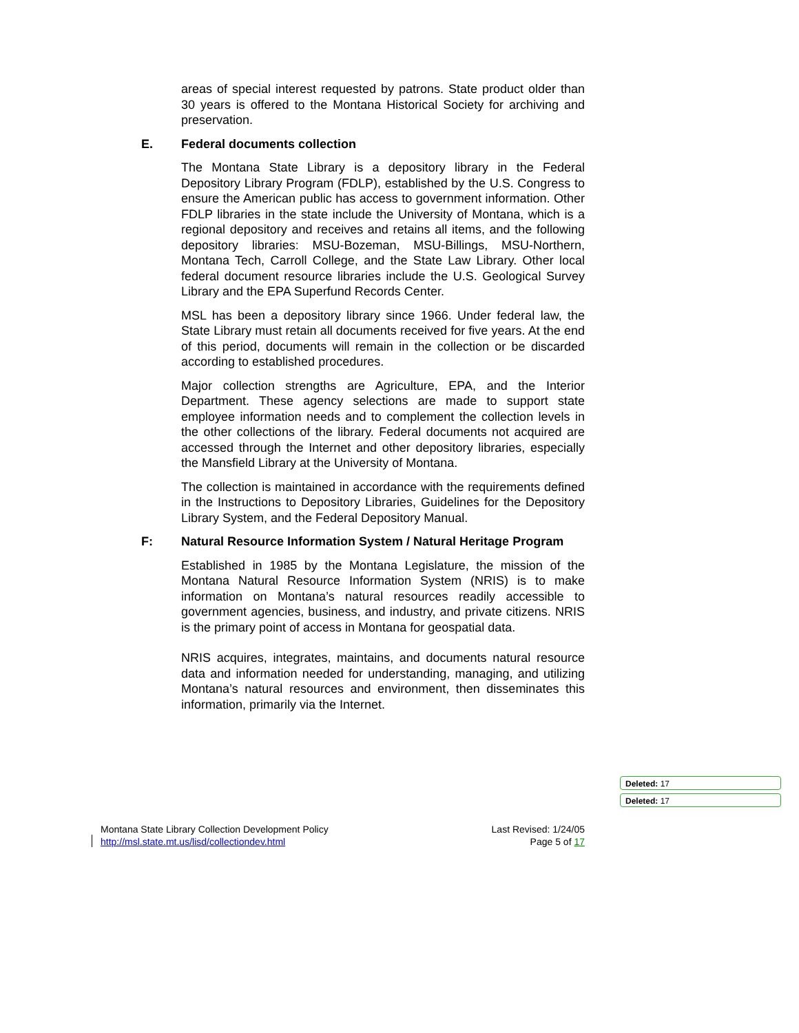areas of special interest requested by patrons. State product older than 30 years is offered to the Montana Historical Society for archiving and preservation.
E. Federal documents collection
The Montana State Library is a depository library in the Federal Depository Library Program (FDLP), established by the U.S. Congress to ensure the American public has access to government information. Other FDLP libraries in the state include the University of Montana, which is a regional depository and receives and retains all items, and the following depository libraries: MSU-Bozeman, MSU-Billings, MSU-Northern, Montana Tech, Carroll College, and the State Law Library. Other local federal document resource libraries include the U.S. Geological Survey Library and the EPA Superfund Records Center.
MSL has been a depository library since 1966. Under federal law, the State Library must retain all documents received for five years. At the end of this period, documents will remain in the collection or be discarded according to established procedures.
Major collection strengths are Agriculture, EPA, and the Interior Department. These agency selections are made to support state employee information needs and to complement the collection levels in the other collections of the library. Federal documents not acquired are accessed through the Internet and other depository libraries, especially the Mansfield Library at the University of Montana.
The collection is maintained in accordance with the requirements defined in the Instructions to Depository Libraries, Guidelines for the Depository Library System, and the Federal Depository Manual.
F: Natural Resource Information System / Natural Heritage Program
Established in 1985 by the Montana Legislature, the mission of the Montana Natural Resource Information System (NRIS) is to make information on Montana’s natural resources readily accessible to government agencies, business, and industry, and private citizens. NRIS is the primary point of access in Montana for geospatial data.
NRIS acquires, integrates, maintains, and documents natural resource data and information needed for understanding, managing, and utilizing Montana’s natural resources and environment, then disseminates this information, primarily via the Internet.
Deleted: 17
Deleted: 17
Montana State Library Collection Development Policy
http://msl.state.mt.us/lisd/collectiondev.html
Last Revised: 1/24/05
Page 5 of 17